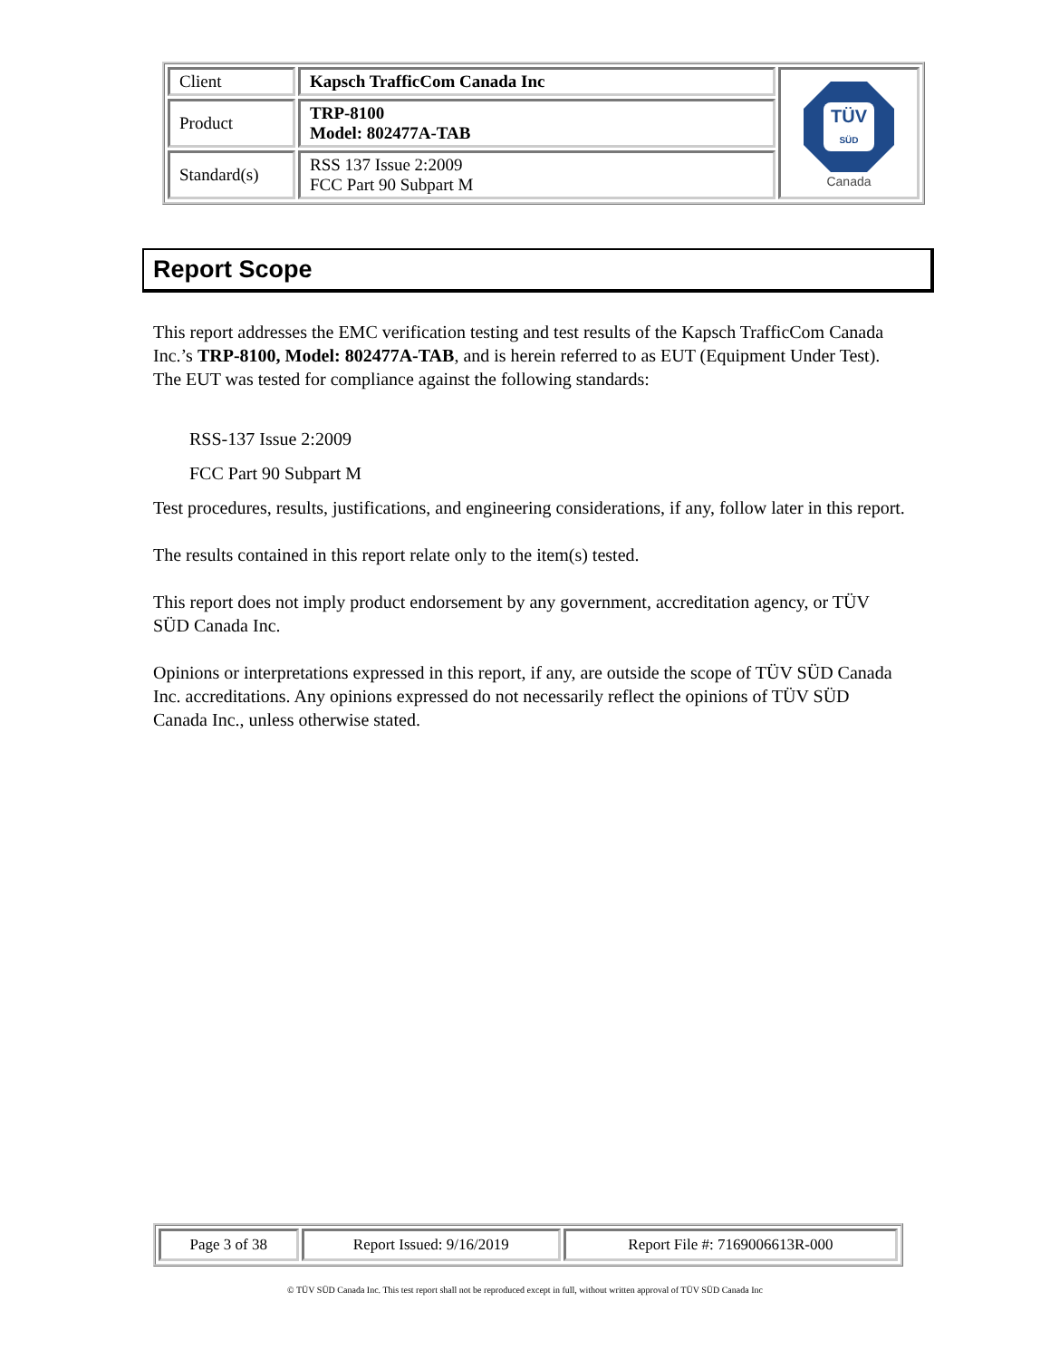| Client | Kapsch TrafficCom Canada Inc | TÜV SÜD Canada |
| Product | TRP-8100 Model: 802477A-TAB | |
| Standard(s) | RSS 137 Issue 2:2009 FCC Part 90 Subpart M | |
Report Scope
This report addresses the EMC verification testing and test results of the Kapsch TrafficCom Canada Inc.’s TRP-8100, Model: 802477A-TAB, and is herein referred to as EUT (Equipment Under Test). The EUT was tested for compliance against the following standards:
RSS-137 Issue 2:2009
FCC Part 90 Subpart M
Test procedures, results, justifications, and engineering considerations, if any, follow later in this report.
The results contained in this report relate only to the item(s) tested.
This report does not imply product endorsement by any government, accreditation agency, or TÜV SÜD Canada Inc.
Opinions or interpretations expressed in this report, if any, are outside the scope of TÜV SÜD Canada Inc. accreditations. Any opinions expressed do not necessarily reflect the opinions of TÜV SÜD Canada Inc., unless otherwise stated.
| Page 3 of 38 | Report Issued: 9/16/2019 | Report File #: 7169006613R-000 |
© TÜV SÜD Canada Inc. This test report shall not be reproduced except in full, without written approval of TÜV SÜD Canada Inc